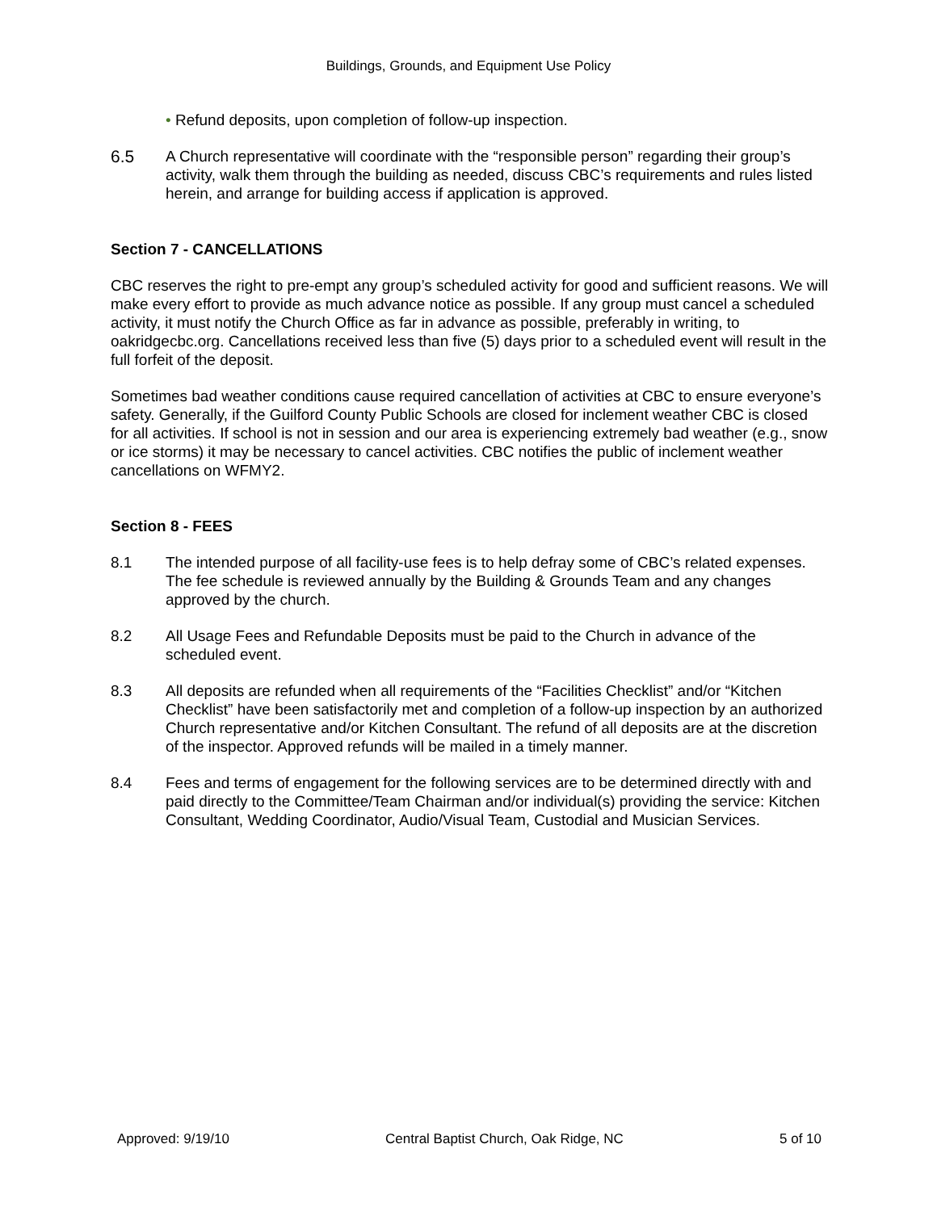Buildings, Grounds, and Equipment Use Policy
• Refund deposits, upon completion of follow-up inspection.
6.5 A Church representative will coordinate with the “responsible person” regarding their group’s activity, walk them through the building as needed, discuss CBC’s requirements and rules listed herein, and arrange for building access if application is approved.
Section 7 - CANCELLATIONS
CBC reserves the right to pre-empt any group’s scheduled activity for good and sufficient reasons. We will make every effort to provide as much advance notice as possible. If any group must cancel a scheduled activity, it must notify the Church Office as far in advance as possible, preferably in writing, to oakridgecbc.org. Cancellations received less than five (5) days prior to a scheduled event will result in the full forfeit of the deposit.
Sometimes bad weather conditions cause required cancellation of activities at CBC to ensure everyone’s safety. Generally, if the Guilford County Public Schools are closed for inclement weather CBC is closed for all activities. If school is not in session and our area is experiencing extremely bad weather (e.g., snow or ice storms) it may be necessary to cancel activities. CBC notifies the public of inclement weather cancellations on WFMY2.
Section 8 - FEES
8.1 The intended purpose of all facility-use fees is to help defray some of CBC’s related expenses. The fee schedule is reviewed annually by the Building & Grounds Team and any changes approved by the church.
8.2 All Usage Fees and Refundable Deposits must be paid to the Church in advance of the scheduled event.
8.3 All deposits are refunded when all requirements of the “Facilities Checklist” and/or “Kitchen Checklist” have been satisfactorily met and completion of a follow-up inspection by an authorized Church representative and/or Kitchen Consultant. The refund of all deposits are at the discretion of the inspector. Approved refunds will be mailed in a timely manner.
8.4 Fees and terms of engagement for the following services are to be determined directly with and paid directly to the Committee/Team Chairman and/or individual(s) providing the service: Kitchen Consultant, Wedding Coordinator, Audio/Visual Team, Custodial and Musician Services.
Approved: 9/19/10 Central Baptist Church, Oak Ridge, NC 5 of 10